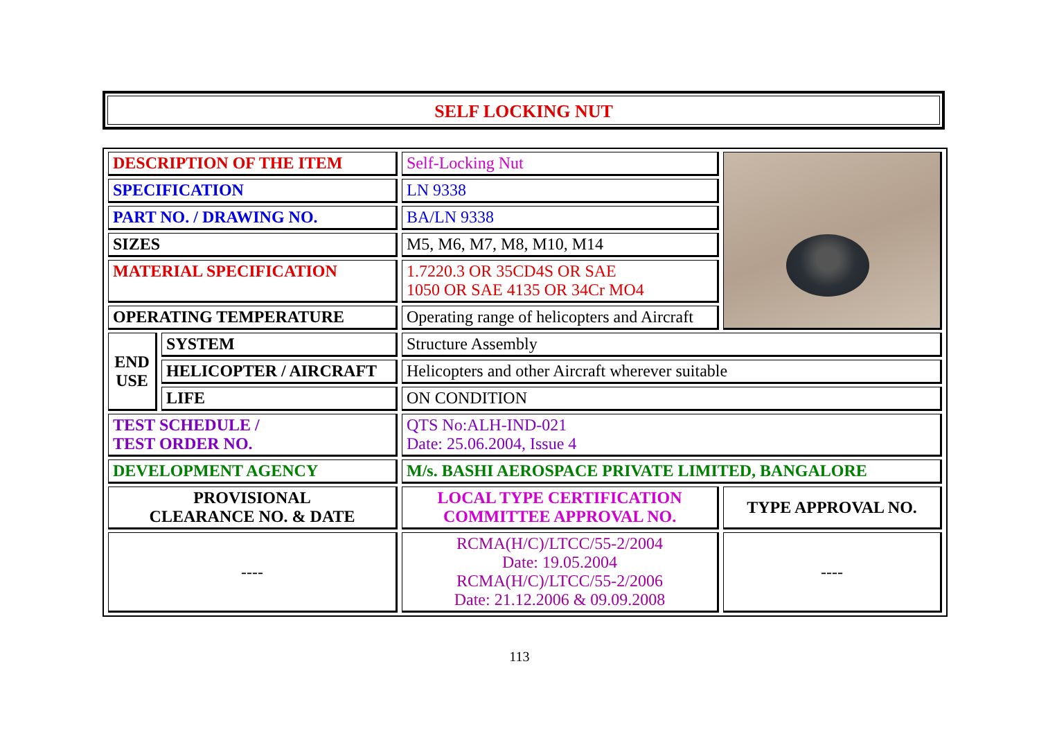SELF LOCKING NUT
| DESCRIPTION OF THE ITEM | | Self-Locking Nut | |
| SPECIFICATION | | LN 9338 | |
| PART NO. / DRAWING NO. | | BA/LN 9338 | |
| SIZES | | M5, M6, M7, M8, M10, M14 | |
| MATERIAL SPECIFICATION | | 1.7220.3 OR 35CD4S OR SAE 1050 OR SAE 4135 OR 34Cr MO4 | |
| OPERATING TEMPERATURE | | Operating range of helicopters and Aircraft | |
| END USE | SYSTEM | Structure Assembly | |
| | HELICOPTER / AIRCRAFT | Helicopters and other Aircraft wherever suitable | |
| | LIFE | ON CONDITION | |
| TEST SCHEDULE / TEST ORDER NO. | | QTS No:ALH-IND-021 Date: 25.06.2004, Issue 4 | |
| DEVELOPMENT AGENCY | | M/s. BASHI AEROSPACE PRIVATE LIMITED, BANGALORE | |
| PROVISIONAL CLEARANCE NO. & DATE | | LOCAL TYPE CERTIFICATION COMMITTEE APPROVAL NO. | TYPE APPROVAL NO. |
| ---- | | RCMA(H/C)/LTCC/55-2/2004 Date: 19.05.2004 RCMA(H/C)/LTCC/55-2/2006 Date: 21.12.2006 & 09.09.2008 | ---- |
113